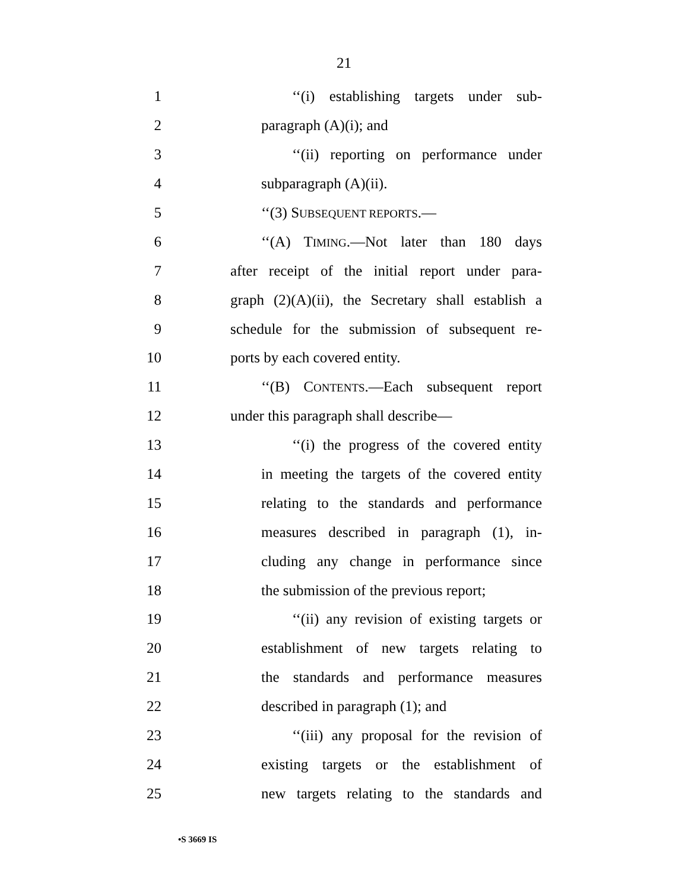21
1 ‘‘(i) establishing targets under sub-
2 paragraph (A)(i); and
3 ‘‘(ii) reporting on performance under
4 subparagraph (A)(ii).
5 ‘‘(3) SUBSEQUENT REPORTS.—
6 ‘‘(A) TIMING.—Not later than 180 days
7 after receipt of the initial report under para-
8 graph (2)(A)(ii), the Secretary shall establish a
9 schedule for the submission of subsequent re-
10 ports by each covered entity.
11 ‘‘(B) CONTENTS.—Each subsequent report
12 under this paragraph shall describe—
13 ‘‘(i) the progress of the covered entity
14 in meeting the targets of the covered entity
15 relating to the standards and performance
16 measures described in paragraph (1), in-
17 cluding any change in performance since
18 the submission of the previous report;
19 ‘‘(ii) any revision of existing targets or
20 establishment of new targets relating to
21 the standards and performance measures
22 described in paragraph (1); and
23 ‘‘(iii) any proposal for the revision of
24 existing targets or the establishment of
25 new targets relating to the standards and
•S 3669 IS